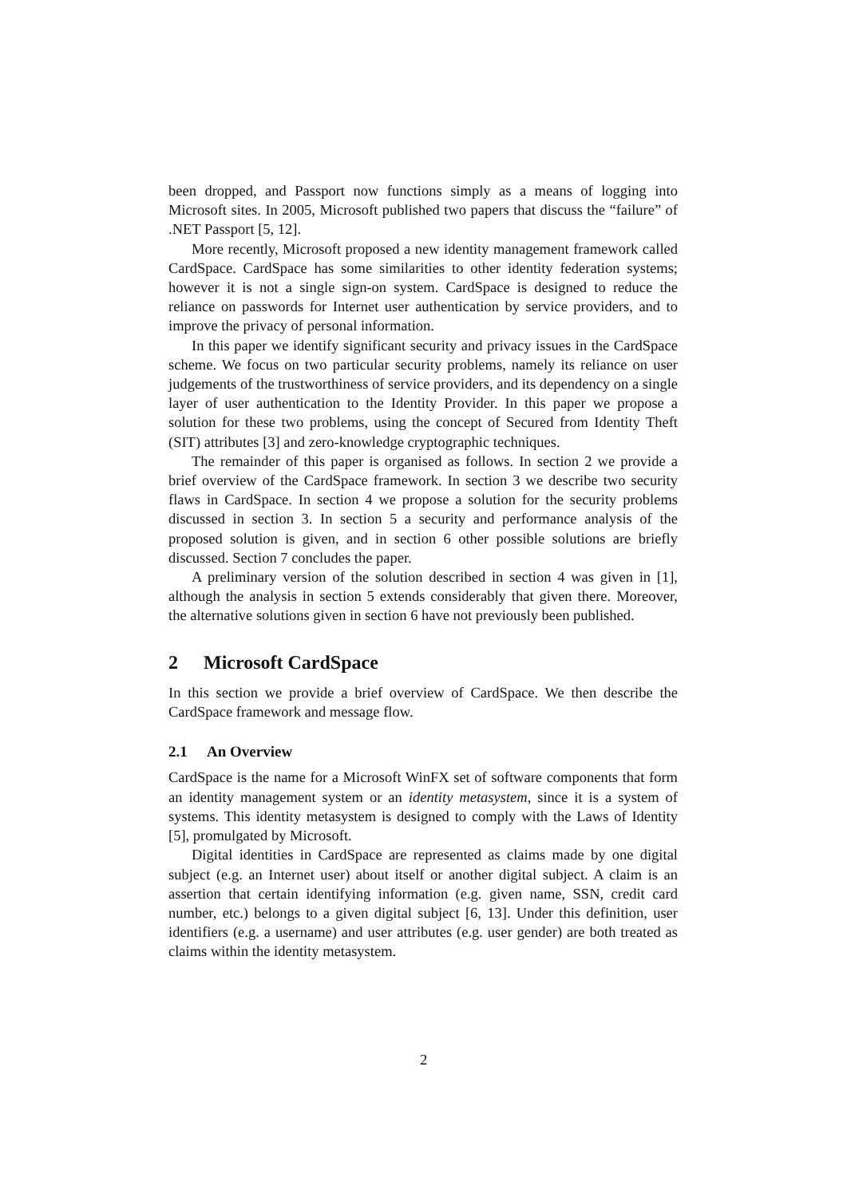been dropped, and Passport now functions simply as a means of logging into Microsoft sites. In 2005, Microsoft published two papers that discuss the “failure” of .NET Passport [5, 12].
More recently, Microsoft proposed a new identity management framework called CardSpace. CardSpace has some similarities to other identity federation systems; however it is not a single sign-on system. CardSpace is designed to reduce the reliance on passwords for Internet user authentication by service providers, and to improve the privacy of personal information.
In this paper we identify significant security and privacy issues in the CardSpace scheme. We focus on two particular security problems, namely its reliance on user judgements of the trustworthiness of service providers, and its dependency on a single layer of user authentication to the Identity Provider. In this paper we propose a solution for these two problems, using the concept of Secured from Identity Theft (SIT) attributes [3] and zero-knowledge cryptographic techniques.
The remainder of this paper is organised as follows. In section 2 we provide a brief overview of the CardSpace framework. In section 3 we describe two security flaws in CardSpace. In section 4 we propose a solution for the security problems discussed in section 3. In section 5 a security and performance analysis of the proposed solution is given, and in section 6 other possible solutions are briefly discussed. Section 7 concludes the paper.
A preliminary version of the solution described in section 4 was given in [1], although the analysis in section 5 extends considerably that given there. Moreover, the alternative solutions given in section 6 have not previously been published.
2 Microsoft CardSpace
In this section we provide a brief overview of CardSpace. We then describe the CardSpace framework and message flow.
2.1 An Overview
CardSpace is the name for a Microsoft WinFX set of software components that form an identity management system or an identity metasystem, since it is a system of systems. This identity metasystem is designed to comply with the Laws of Identity [5], promulgated by Microsoft.
Digital identities in CardSpace are represented as claims made by one digital subject (e.g. an Internet user) about itself or another digital subject. A claim is an assertion that certain identifying information (e.g. given name, SSN, credit card number, etc.) belongs to a given digital subject [6, 13]. Under this definition, user identifiers (e.g. a username) and user attributes (e.g. user gender) are both treated as claims within the identity metasystem.
2